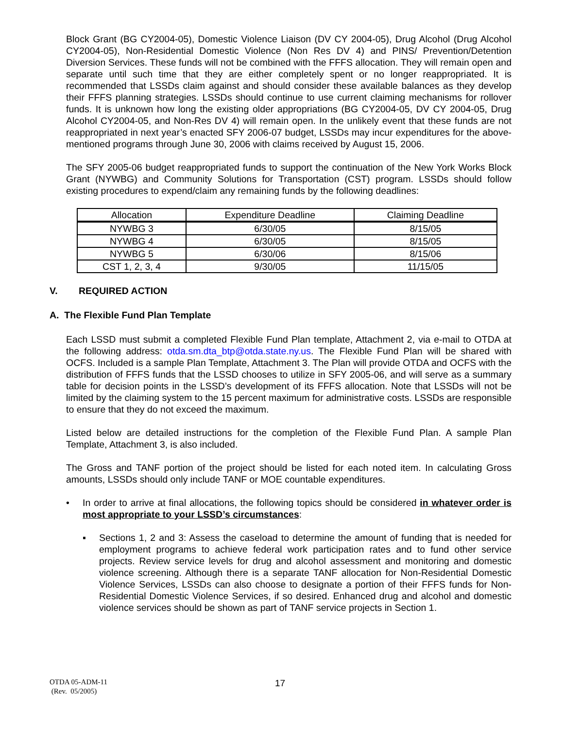Block Grant (BG CY2004-05), Domestic Violence Liaison (DV CY 2004-05), Drug Alcohol (Drug Alcohol CY2004-05), Non-Residential Domestic Violence (Non Res DV 4) and PINS/ Prevention/Detention Diversion Services. These funds will not be combined with the FFFS allocation. They will remain open and separate until such time that they are either completely spent or no longer reappropriated. It is recommended that LSSDs claim against and should consider these available balances as they develop their FFFS planning strategies. LSSDs should continue to use current claiming mechanisms for rollover funds. It is unknown how long the existing older appropriations (BG CY2004-05, DV CY 2004-05, Drug Alcohol CY2004-05, and Non-Res DV 4) will remain open. In the unlikely event that these funds are not reappropriated in next year’s enacted SFY 2006-07 budget, LSSDs may incur expenditures for the above-mentioned programs through June 30, 2006 with claims received by August 15, 2006.
The SFY 2005-06 budget reappropriated funds to support the continuation of the New York Works Block Grant (NYWBG) and Community Solutions for Transportation (CST) program. LSSDs should follow existing procedures to expend/claim any remaining funds by the following deadlines:
| Allocation | Expenditure Deadline | Claiming Deadline |
| --- | --- | --- |
| NYWBG 3 | 6/30/05 | 8/15/05 |
| NYWBG 4 | 6/30/05 | 8/15/05 |
| NYWBG 5 | 6/30/06 | 8/15/06 |
| CST 1, 2, 3, 4 | 9/30/05 | 11/15/05 |
V. REQUIRED ACTION
A. The Flexible Fund Plan Template
Each LSSD must submit a completed Flexible Fund Plan template, Attachment 2, via e-mail to OTDA at the following address: otda.sm.dta_btp@otda.state.ny.us. The Flexible Fund Plan will be shared with OCFS. Included is a sample Plan Template, Attachment 3. The Plan will provide OTDA and OCFS with the distribution of FFFS funds that the LSSD chooses to utilize in SFY 2005-06, and will serve as a summary table for decision points in the LSSD’s development of its FFFS allocation. Note that LSSDs will not be limited by the claiming system to the 15 percent maximum for administrative costs. LSSDs are responsible to ensure that they do not exceed the maximum.
Listed below are detailed instructions for the completion of the Flexible Fund Plan. A sample Plan Template, Attachment 3, is also included.
The Gross and TANF portion of the project should be listed for each noted item. In calculating Gross amounts, LSSDs should only include TANF or MOE countable expenditures.
• In order to arrive at final allocations, the following topics should be considered in whatever order is most appropriate to your LSSD’s circumstances:
▪ Sections 1, 2 and 3: Assess the caseload to determine the amount of funding that is needed for employment programs to achieve federal work participation rates and to fund other service projects. Review service levels for drug and alcohol assessment and monitoring and domestic violence screening. Although there is a separate TANF allocation for Non-Residential Domestic Violence Services, LSSDs can also choose to designate a portion of their FFFS funds for Non-Residential Domestic Violence Services, if so desired. Enhanced drug and alcohol and domestic violence services should be shown as part of TANF service projects in Section 1.
OTDA 05-ADM-11
(Rev. 05/2005)
17